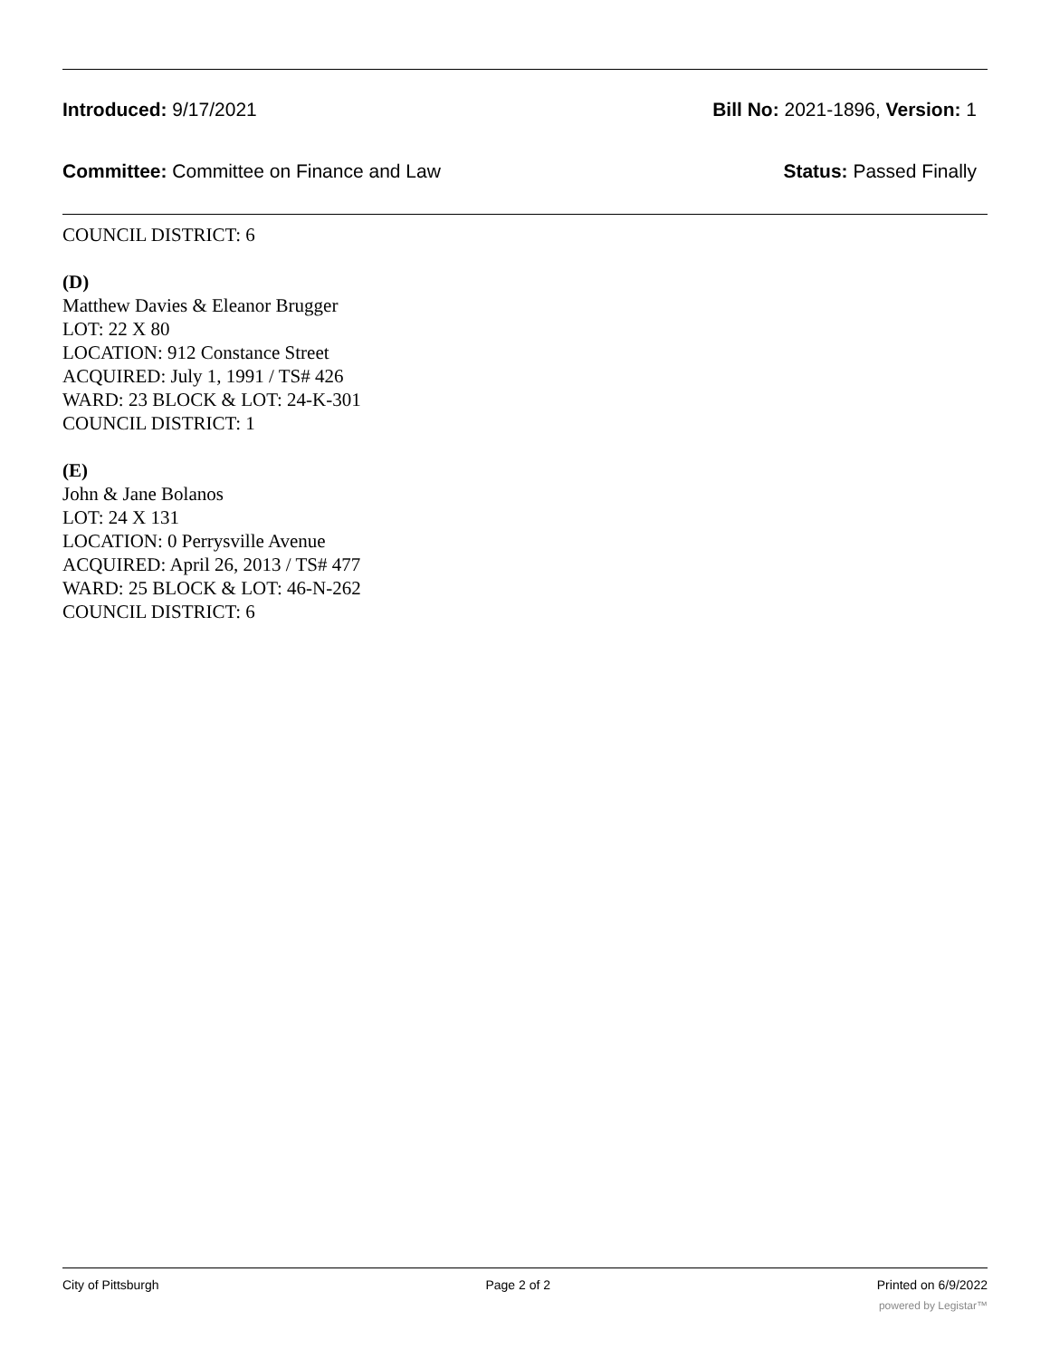Introduced: 9/17/2021 Bill No: 2021-1896, Version: 1
Committee: Committee on Finance and Law
Status: Passed Finally
COUNCIL DISTRICT: 6
(D)
Matthew Davies & Eleanor Brugger
LOT: 22 X 80
LOCATION: 912 Constance Street
ACQUIRED: July 1, 1991 / TS# 426
WARD: 23 BLOCK & LOT: 24-K-301
COUNCIL DISTRICT: 1
(E)
John & Jane Bolanos
LOT: 24 X 131
LOCATION: 0 Perrysville Avenue
ACQUIRED: April 26, 2013 / TS# 477
WARD: 25 BLOCK & LOT: 46-N-262
COUNCIL DISTRICT: 6
City of Pittsburgh Page 2 of 2 Printed on 6/9/2022
powered by Legistar™